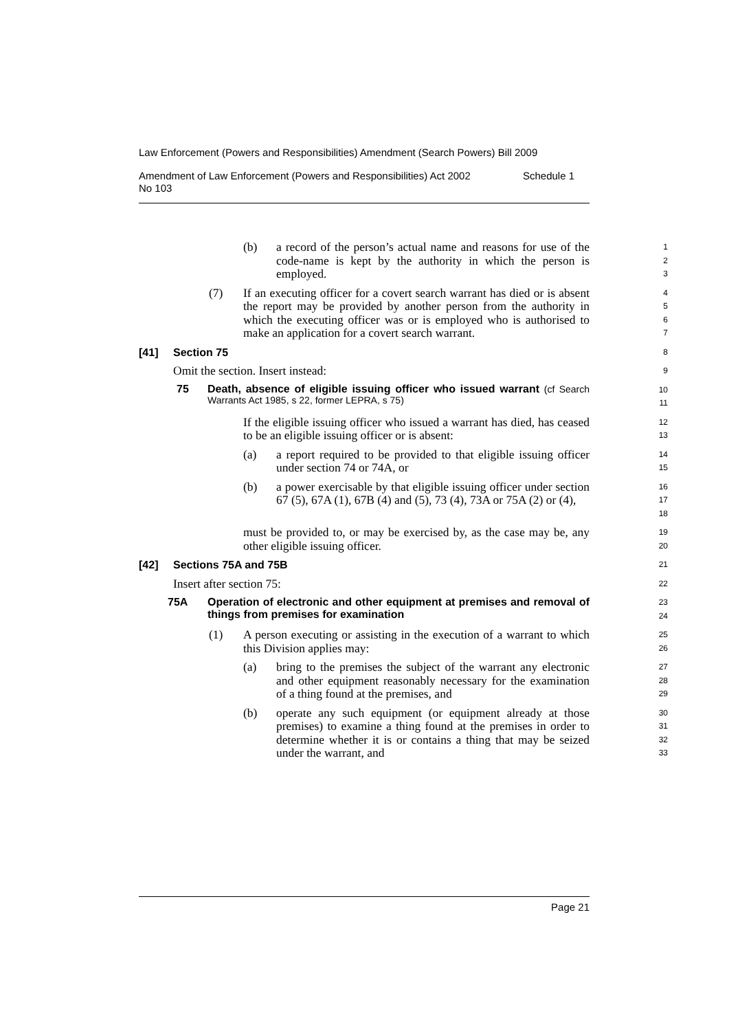Law Enforcement (Powers and Responsibilities) Amendment (Search Powers) Bill 2009
Amendment of Law Enforcement (Powers and Responsibilities) Act 2002
No 103 Schedule 1
(b) a record of the person’s actual name and reasons for use of the code-name is kept by the authority in which the person is employed.
1
2
3
(7) If an executing officer for a covert search warrant has died or is absent the report may be provided by another person from the authority in which the executing officer was or is employed who is authorised to make an application for a covert search warrant.
4
5
6
7
[41] Section 75
8
Omit the section. Insert instead:
9
75 Death, absence of eligible issuing officer who issued warrant (cf Search Warrants Act 1985, s 22, former LEPRA, s 75)
10
11
If the eligible issuing officer who issued a warrant has died, has ceased to be an eligible issuing officer or is absent:
12
13
(a) a report required to be provided to that eligible issuing officer under section 74 or 74A, or
14
15
(b) a power exercisable by that eligible issuing officer under section 67 (5), 67A (1), 67B (4) and (5), 73 (4), 73A or 75A (2) or (4),
16
17
18
must be provided to, or may be exercised by, as the case may be, any other eligible issuing officer.
19
20
[42] Sections 75A and 75B
21
Insert after section 75:
22
75A Operation of electronic and other equipment at premises and removal of things from premises for examination
23
24
(1) A person executing or assisting in the execution of a warrant to which this Division applies may:
25
26
(a) bring to the premises the subject of the warrant any electronic and other equipment reasonably necessary for the examination of a thing found at the premises, and
27
28
29
(b) operate any such equipment (or equipment already at those premises) to examine a thing found at the premises in order to determine whether it is or contains a thing that may be seized under the warrant, and
30
31
32
33
Page 21